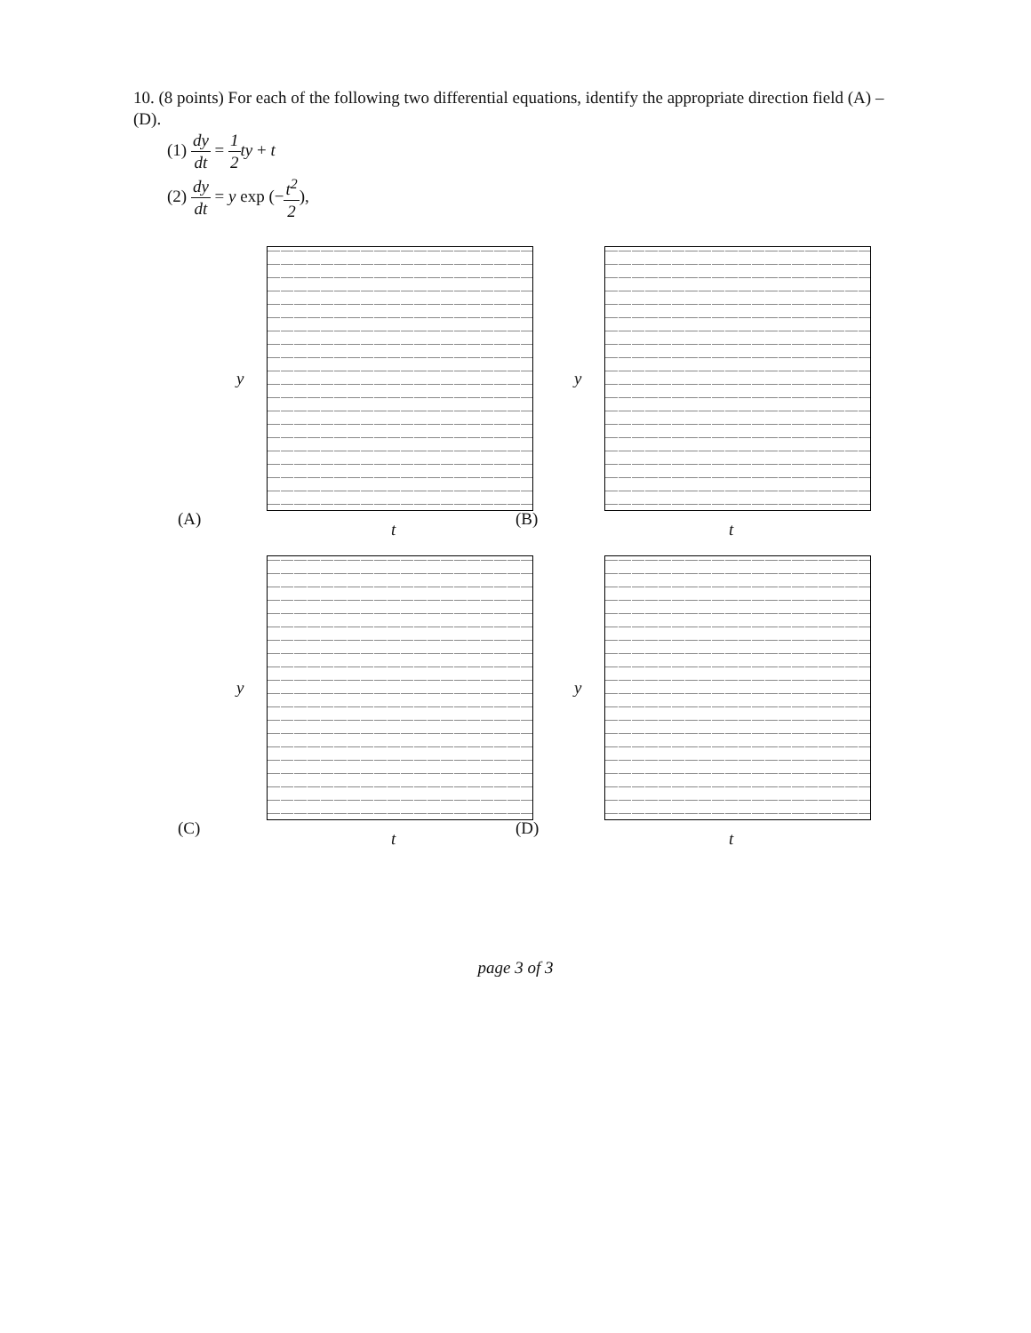10. (8 points) For each of the following two differential equations, identify the appropriate direction field (A) – (D).
(1) dy dt = 1 2 ty + t
(2) dy dt = y exp (−t<sup>2</sup> 2),
(A)
y
t
(B)
y
t
(C)
y
t
(D)
y
t
page 3 of 3